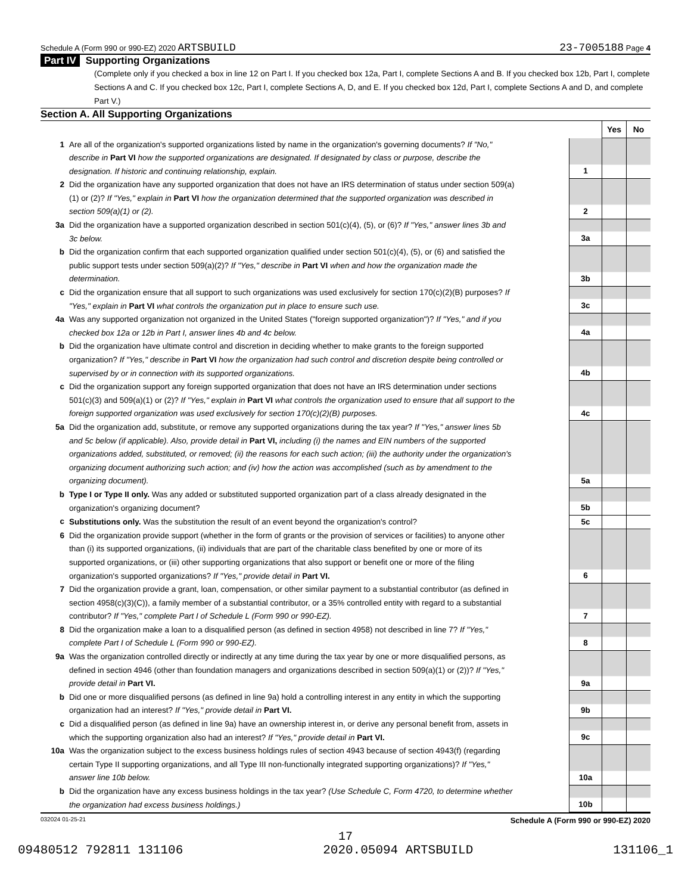Schedule A (Form 990 or 990-EZ) 2020 ARTSBUILD 23-7005188 Page 4
Part IV Supporting Organizations
(Complete only if you checked a box in line 12 on Part I. If you checked box 12a, Part I, complete Sections A and B. If you checked box 12b, Part I, complete Sections A and C. If you checked box 12c, Part I, complete Sections A, D, and E. If you checked box 12d, Part I, complete Sections A and D, and complete Part V.)
Section A. All Supporting Organizations
| | | | Yes | No |
| 1 | Are all of the organization's supported organizations listed by name in the organization's governing documents? If "No," describe in Part VI how the supported organizations are designated. If designated by class or purpose, describe the designation. If historic and continuing relationship, explain. | 1 | | |
| 2 | Did the organization have any supported organization that does not have an IRS determination of status under section 509(a)(1) or (2)? If "Yes," explain in Part VI how the organization determined that the supported organization was described in section 509(a)(1) or (2). | 2 | | |
| 3a | Did the organization have a supported organization described in section 501(c)(4), (5), or (6)? If "Yes," answer lines 3b and 3c below. | 3a | | |
| b | Did the organization confirm that each supported organization qualified under section 501(c)(4), (5), or (6) and satisfied the public support tests under section 509(a)(2)? If "Yes," describe in Part VI when and how the organization made the determination. | 3b | | |
| c | Did the organization ensure that all support to such organizations was used exclusively for section 170(c)(2)(B) purposes? If "Yes," explain in Part VI what controls the organization put in place to ensure such use. | 3c | | |
| 4a | Was any supported organization not organized in the United States ("foreign supported organization")? If "Yes," and if you checked box 12a or 12b in Part I, answer lines 4b and 4c below. | 4a | | |
| b | Did the organization have ultimate control and discretion in deciding whether to make grants to the foreign supported organization? If "Yes," describe in Part VI how the organization had such control and discretion despite being controlled or supervised by or in connection with its supported organizations. | 4b | | |
| c | Did the organization support any foreign supported organization that does not have an IRS determination under sections 501(c)(3) and 509(a)(1) or (2)? If "Yes," explain in Part VI what controls the organization used to ensure that all support to the foreign supported organization was used exclusively for section 170(c)(2)(B) purposes. | 4c | | |
| 5a | Did the organization add, substitute, or remove any supported organizations during the tax year? If "Yes," answer lines 5b and 5c below (if applicable). Also, provide detail in Part VI, including (i) the names and EIN numbers of the supported organizations added, substituted, or removed; (ii) the reasons for each such action; (iii) the authority under the organization's organizing document authorizing such action; and (iv) how the action was accomplished (such as by amendment to the organizing document). | 5a | | |
| b | Type I or Type II only. Was any added or substituted supported organization part of a class already designated in the organization's organizing document? | 5b | | |
| c | Substitutions only. Was the substitution the result of an event beyond the organization's control? | 5c | | |
| 6 | Did the organization provide support (whether in the form of grants or the provision of services or facilities) to anyone other than (i) its supported organizations, (ii) individuals that are part of the charitable class benefited by one or more of its supported organizations, or (iii) other supporting organizations that also support or benefit one or more of the filing organization's supported organizations? If "Yes," provide detail in Part VI. | 6 | | |
| 7 | Did the organization provide a grant, loan, compensation, or other similar payment to a substantial contributor (as defined in section 4958(c)(3)(C)), a family member of a substantial contributor, or a 35% controlled entity with regard to a substantial contributor? If "Yes," complete Part I of Schedule L (Form 990 or 990-EZ). | 7 | | |
| 8 | Did the organization make a loan to a disqualified person (as defined in section 4958) not described in line 7? If "Yes," complete Part I of Schedule L (Form 990 or 990-EZ). | 8 | | |
| 9a | Was the organization controlled directly or indirectly at any time during the tax year by one or more disqualified persons, as defined in section 4946 (other than foundation managers and organizations described in section 509(a)(1) or (2))? If "Yes," provide detail in Part VI. | 9a | | |
| b | Did one or more disqualified persons (as defined in line 9a) hold a controlling interest in any entity in which the supporting organization had an interest? If "Yes," provide detail in Part VI. | 9b | | |
| c | Did a disqualified person (as defined in line 9a) have an ownership interest in, or derive any personal benefit from, assets in which the supporting organization also had an interest? If "Yes," provide detail in Part VI. | 9c | | |
| 10a | Was the organization subject to the excess business holdings rules of section 4943 because of section 4943(f) (regarding certain Type II supporting organizations, and all Type III non-functionally integrated supporting organizations)? If "Yes," answer line 10b below. | 10a | | |
| b | Did the organization have any excess business holdings in the tax year? (Use Schedule C, Form 4720, to determine whether the organization had excess business holdings.) | 10b | | |
032024 01-25-21 Schedule A (Form 990 or 990-EZ) 2020
17
09480512 792811 131106 2020.05094 ARTSBUILD 131106_1